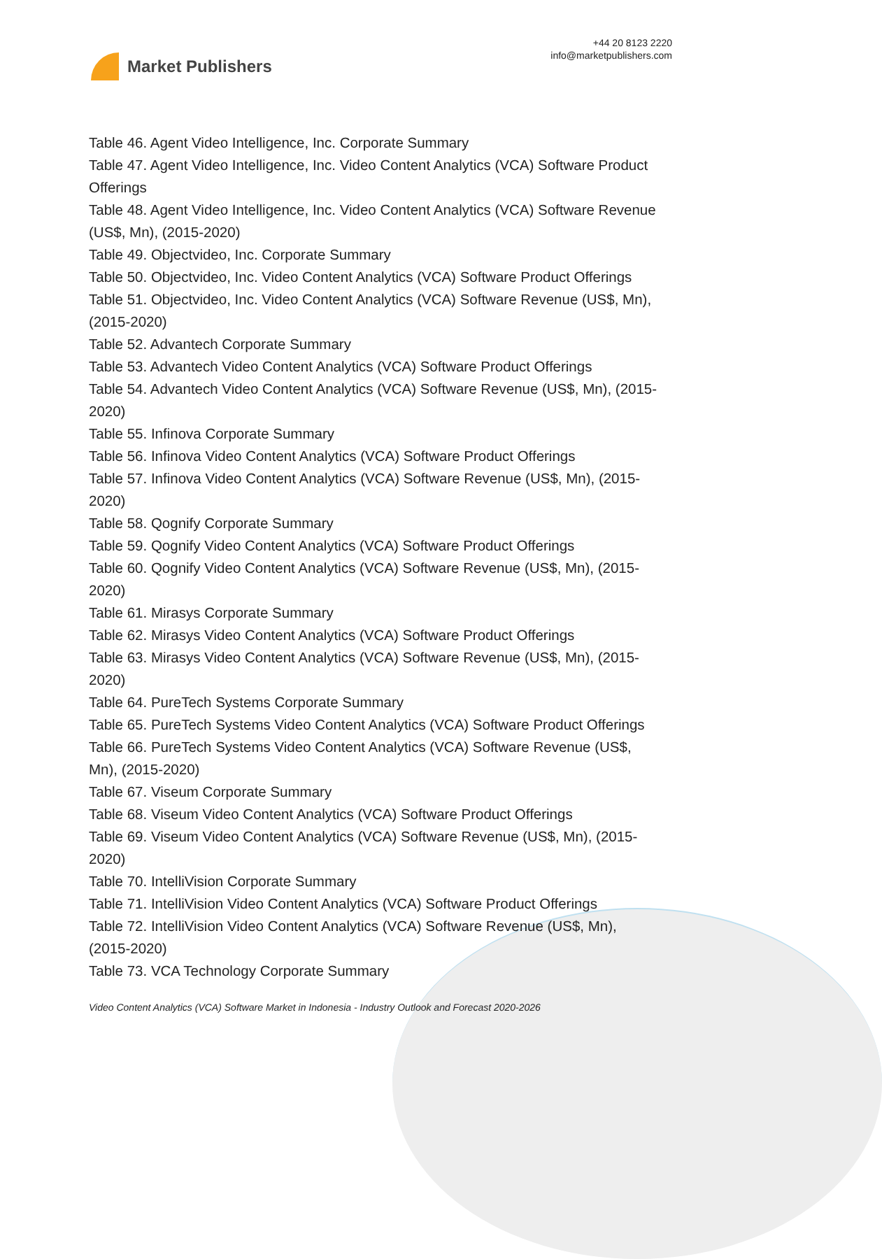Market Publishers
+44 20 8123 2220
info@marketpublishers.com
Table 46. Agent Video Intelligence, Inc. Corporate Summary
Table 47. Agent Video Intelligence, Inc. Video Content Analytics (VCA) Software Product Offerings
Table 48. Agent Video Intelligence, Inc. Video Content Analytics (VCA) Software Revenue (US$, Mn), (2015-2020)
Table 49. Objectvideo, Inc. Corporate Summary
Table 50. Objectvideo, Inc. Video Content Analytics (VCA) Software Product Offerings
Table 51. Objectvideo, Inc. Video Content Analytics (VCA) Software Revenue (US$, Mn), (2015-2020)
Table 52. Advantech Corporate Summary
Table 53. Advantech Video Content Analytics (VCA) Software Product Offerings
Table 54. Advantech Video Content Analytics (VCA) Software Revenue (US$, Mn), (2015-2020)
Table 55. Infinova Corporate Summary
Table 56. Infinova Video Content Analytics (VCA) Software Product Offerings
Table 57. Infinova Video Content Analytics (VCA) Software Revenue (US$, Mn), (2015-2020)
Table 58. Qognify Corporate Summary
Table 59. Qognify Video Content Analytics (VCA) Software Product Offerings
Table 60. Qognify Video Content Analytics (VCA) Software Revenue (US$, Mn), (2015-2020)
Table 61. Mirasys Corporate Summary
Table 62. Mirasys Video Content Analytics (VCA) Software Product Offerings
Table 63. Mirasys Video Content Analytics (VCA) Software Revenue (US$, Mn), (2015-2020)
Table 64. PureTech Systems Corporate Summary
Table 65. PureTech Systems Video Content Analytics (VCA) Software Product Offerings
Table 66. PureTech Systems Video Content Analytics (VCA) Software Revenue (US$, Mn), (2015-2020)
Table 67. Viseum Corporate Summary
Table 68. Viseum Video Content Analytics (VCA) Software Product Offerings
Table 69. Viseum Video Content Analytics (VCA) Software Revenue (US$, Mn), (2015-2020)
Table 70. IntelliVision Corporate Summary
Table 71. IntelliVision Video Content Analytics (VCA) Software Product Offerings
Table 72. IntelliVision Video Content Analytics (VCA) Software Revenue (US$, Mn), (2015-2020)
Table 73. VCA Technology Corporate Summary
Video Content Analytics (VCA) Software Market in Indonesia - Industry Outlook and Forecast 2020-2026